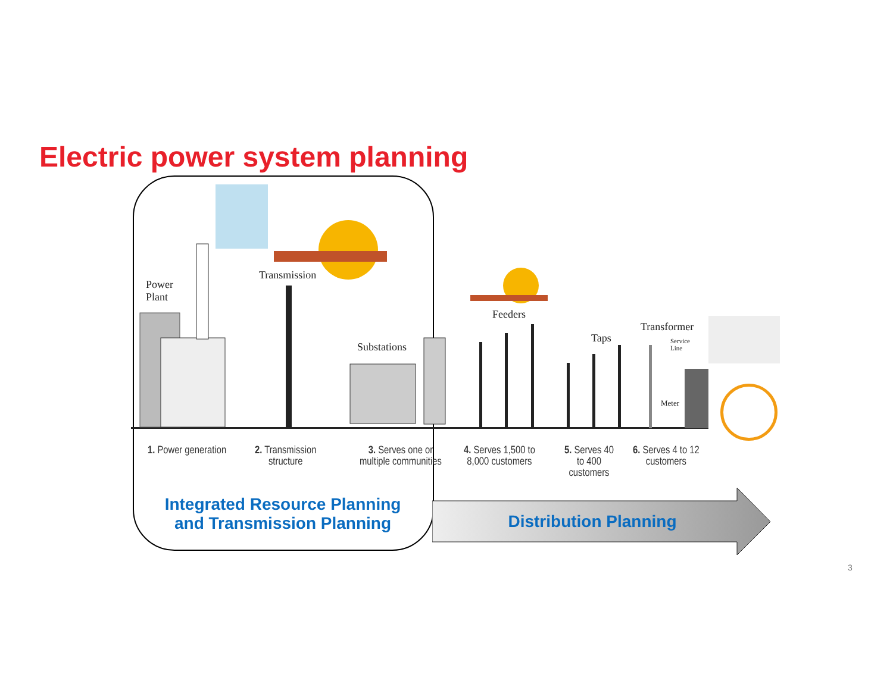Electric power system planning
Power
Plant
Transmission
Substations
Feeders
Taps
Transformer
Service
Line
Meter
1. Power generation
2. Transmission
structure
3. Serves one or
multiple communities
4. Serves 1,500 to
8,000 customers
5. Serves 40
to 400
customers
6. Serves 4 to 12
customers
Integrated Resource Planning
and Transmission Planning
Distribution Planning
3